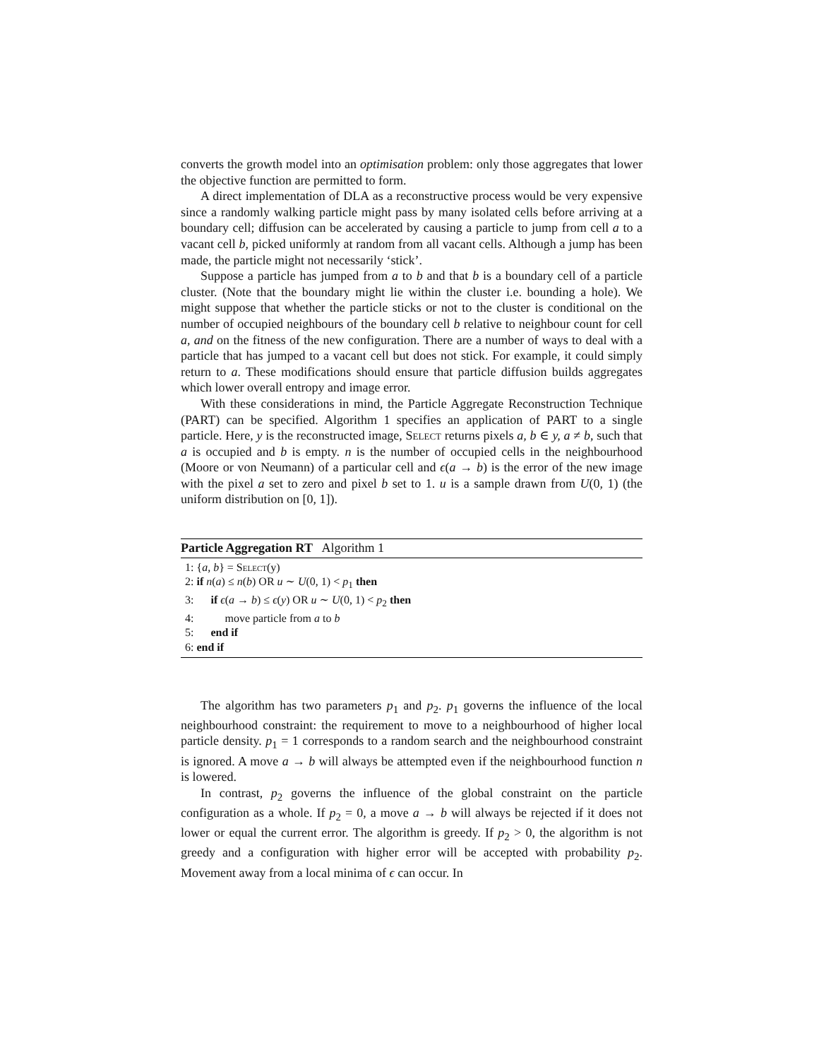converts the growth model into an optimisation problem: only those aggregates that lower the objective function are permitted to form.
A direct implementation of DLA as a reconstructive process would be very expensive since a randomly walking particle might pass by many isolated cells before arriving at a boundary cell; diffusion can be accelerated by causing a particle to jump from cell a to a vacant cell b, picked uniformly at random from all vacant cells. Although a jump has been made, the particle might not necessarily ‘stick’.
Suppose a particle has jumped from a to b and that b is a boundary cell of a particle cluster. (Note that the boundary might lie within the cluster i.e. bounding a hole). We might suppose that whether the particle sticks or not to the cluster is conditional on the number of occupied neighbours of the boundary cell b relative to neighbour count for cell a, and on the fitness of the new configuration. There are a number of ways to deal with a particle that has jumped to a vacant cell but does not stick. For example, it could simply return to a. These modifications should ensure that particle diffusion builds aggregates which lower overall entropy and image error.
With these considerations in mind, the Particle Aggregate Reconstruction Technique (PART) can be specified. Algorithm 1 specifies an application of PART to a single particle. Here, y is the reconstructed image, Select returns pixels a, b ∈ y, a ≠ b, such that a is occupied and b is empty. n is the number of occupied cells in the neighbourhood (Moore or von Neumann) of a particular cell and ϵ(a → b) is the error of the new image with the pixel a set to zero and pixel b set to 1. u is a sample drawn from U(0, 1) (the uniform distribution on [0, 1]).
Particle Aggregation RT Algorithm 1
1: {a, b} = Select(y)
2: if n(a) ≤ n(b) OR u ∼ U(0, 1) < p<sub>1</sub> then
3: if ϵ(a → b) ≤ ϵ(y) OR u ∼ U(0, 1) < p<sub>2</sub> then
4: move particle from a to b
5: end if
6: end if
The algorithm has two parameters p<sub>1</sub> and p<sub>2</sub>. p<sub>1</sub> governs the influence of the local neighbourhood constraint: the requirement to move to a neighbourhood of higher local particle density. p<sub>1</sub> = 1 corresponds to a random search and the neighbourhood constraint is ignored. A move a → b will always be attempted even if the neighbourhood function n is lowered.
In contrast, p<sub>2</sub> governs the influence of the global constraint on the particle configuration as a whole. If p<sub>2</sub> = 0, a move a → b will always be rejected if it does not lower or equal the current error. The algorithm is greedy. If p<sub>2</sub> > 0, the algorithm is not greedy and a configuration with higher error will be accepted with probability p<sub>2</sub>. Movement away from a local minima of ϵ can occur. In